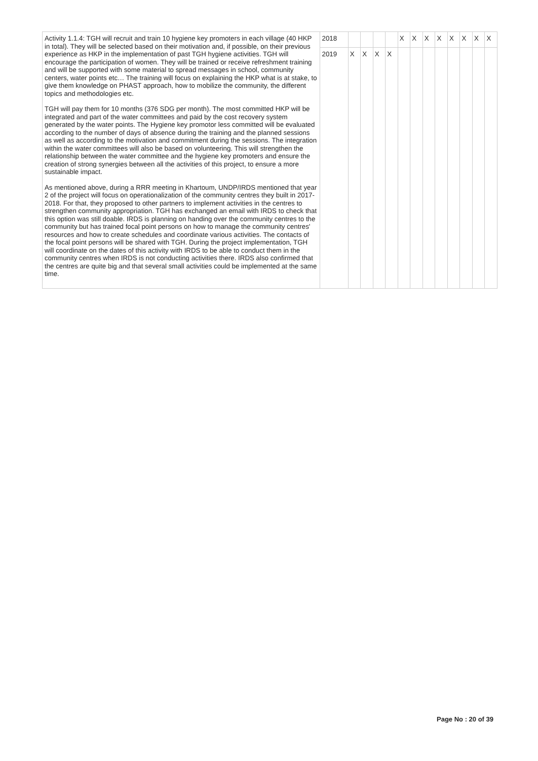| Activity 1.1.4: TGH will recruit and train 10 hygiene key promoters in each village (40 HKP in total). They will be selected based on their motivation and, if possible, on their previous experience as HKP in the implementation of past TGH hygiene activities. TGH will encourage the participation of women. They will be trained or receive refreshment training and will be supported with some material to spread messages in school, community centers, water points etc… The training will focus on explaining the HKP what is at stake, to give them knowledge on PHAST approach, how to mobilize the community, the different topics and methodologies etc. TGH will pay them for 10 months (376 SDG per month). The most committed HKP will be integrated and part of the water committees and paid by the cost recovery system generated by the water points. The Hygiene key promotor less committed will be evaluated according to the number of days of absence during the training and the planned sessions as well as according to the motivation and commitment during the sessions. The integration within the water committees will also be based on volunteering. This will strengthen the relationship between the water committee and the hygiene key promoters and ensure the creation of strong synergies between all the activities of this project, to ensure a more sustainable impact. As mentioned above, during a RRR meeting in Khartoum, UNDP/IRDS mentioned that year 2 of the project will focus on operationalization of the community centres they built in 2017-2018. For that, they proposed to other partners to implement activities in the centres to strengthen community appropriation. TGH has exchanged an email with IRDS to check that this option was still doable. IRDS is planning on handing over the community centres to the community but has trained focal point persons on how to manage the community centres' resources and how to create schedules and coordinate various activities. The contacts of the focal point persons will be shared with TGH. During the project implementation, TGH will coordinate on the dates of this activity with IRDS to be able to conduct them in the community centres when IRDS is not conducting activities there. IRDS also confirmed that the centres are quite big and that several small activities could be implemented at the same time. | 2018 | | | | | X | X | X | X | X | X | X | X |
| | 2019 | X | X | X | X | | | | | | | | |
Page No : 20 of 39